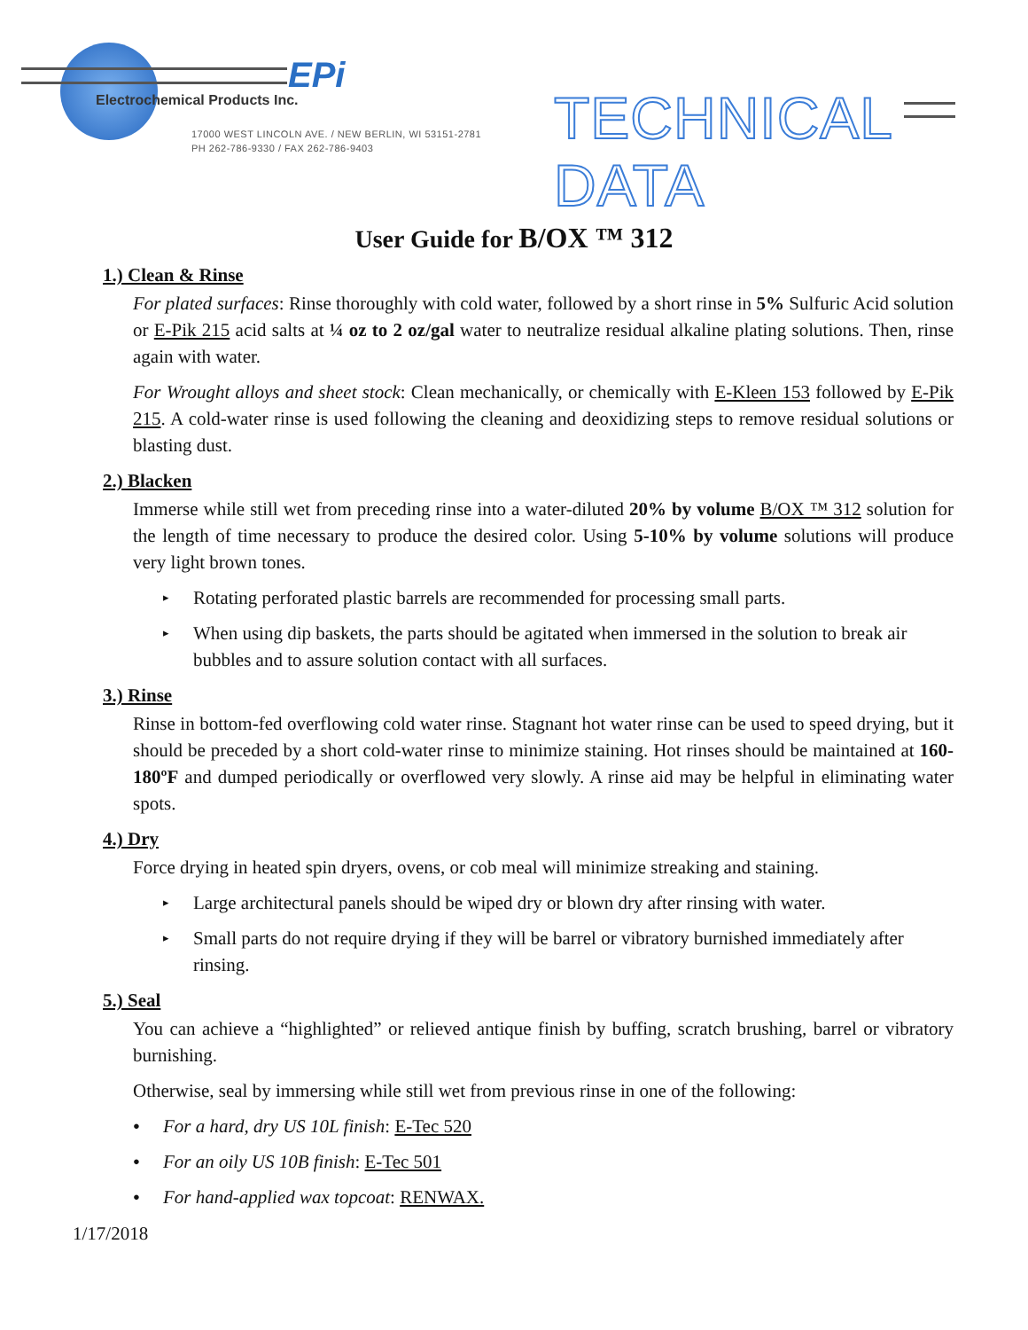EPi
Electrochemical Products Inc.
17000 WEST LINCOLN AVE. / NEW BERLIN, WI 53151-2781
PH 262-786-9330 / FAX 262-786-9403
TECHNICAL DATA
User Guide for B/OX ™ 312
1.) Clean & Rinse
For plated surfaces: Rinse thoroughly with cold water, followed by a short rinse in 5% Sulfuric Acid solution or E-Pik 215 acid salts at ¼ oz to 2 oz/gal water to neutralize residual alkaline plating solutions. Then, rinse again with water.
For Wrought alloys and sheet stock: Clean mechanically, or chemically with E-Kleen 153 followed by E-Pik 215. A cold-water rinse is used following the cleaning and deoxidizing steps to remove residual solutions or blasting dust.
2.) Blacken
Immerse while still wet from preceding rinse into a water-diluted 20% by volume B/OX ™ 312 solution for the length of time necessary to produce the desired color. Using 5-10% by volume solutions will produce very light brown tones.
▸ Rotating perforated plastic barrels are recommended for processing small parts.
▸ When using dip baskets, the parts should be agitated when immersed in the solution to break air bubbles and to assure solution contact with all surfaces.
3.) Rinse
Rinse in bottom-fed overflowing cold water rinse. Stagnant hot water rinse can be used to speed drying, but it should be preceded by a short cold-water rinse to minimize staining. Hot rinses should be maintained at 160-180ºF and dumped periodically or overflowed very slowly. A rinse aid may be helpful in eliminating water spots.
4.) Dry
Force drying in heated spin dryers, ovens, or cob meal will minimize streaking and staining.
▸ Large architectural panels should be wiped dry or blown dry after rinsing with water.
▸ Small parts do not require drying if they will be barrel or vibratory burnished immediately after rinsing.
5.) Seal
You can achieve a “highlighted” or relieved antique finish by buffing, scratch brushing, barrel or vibratory burnishing.
Otherwise, seal by immersing while still wet from previous rinse in one of the following:
● For a hard, dry US 10L finish: E-Tec 520
● For an oily US 10B finish: E-Tec 501
● For hand-applied wax topcoat: RENWAX.
1/17/2018